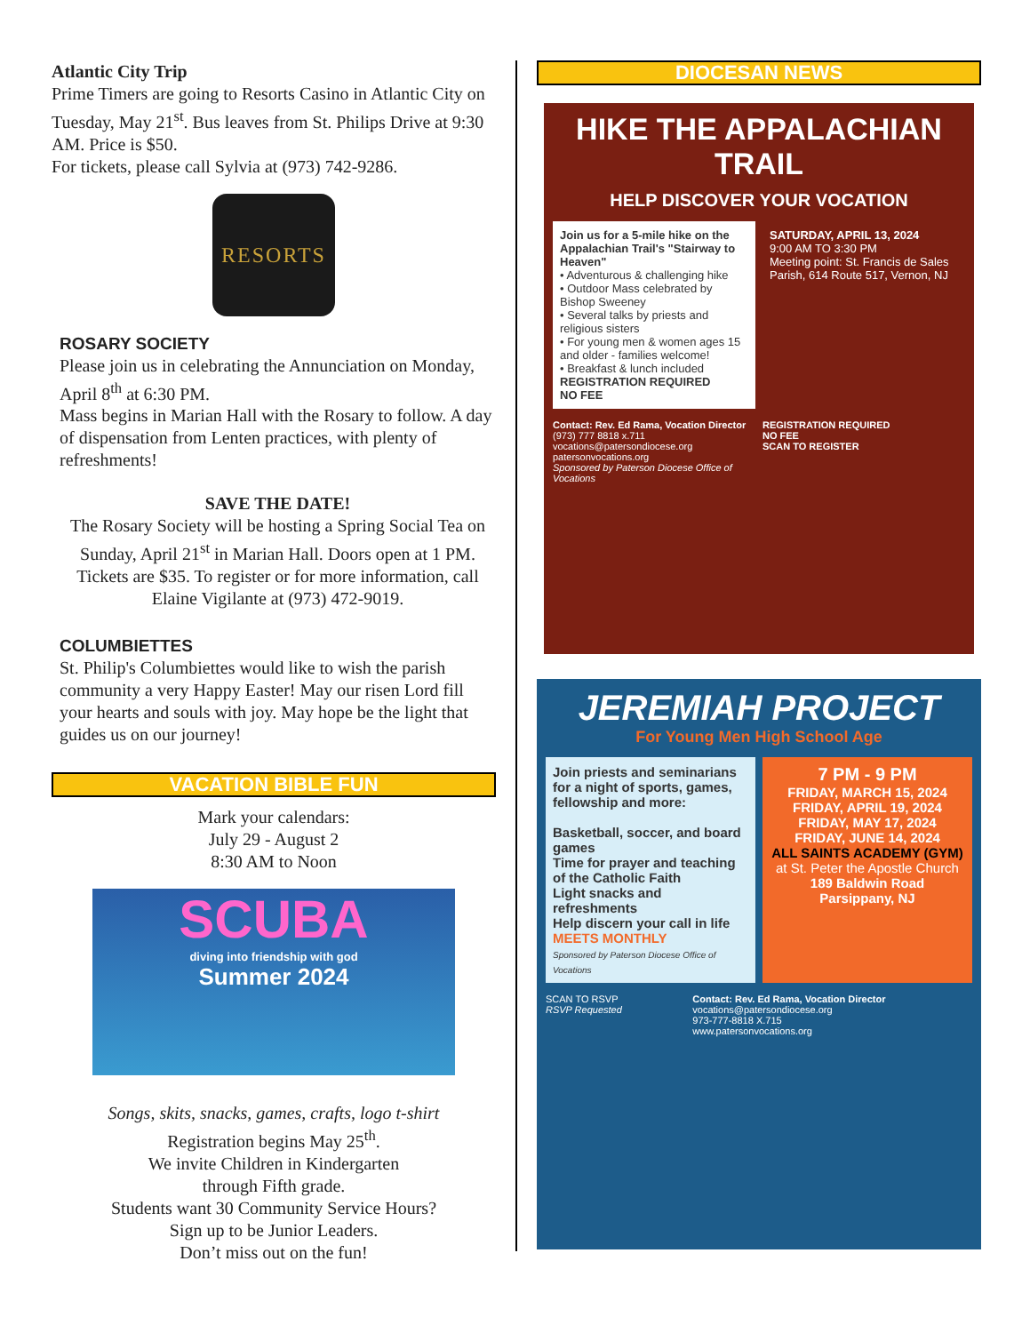Atlantic City Trip
Prime Timers are going to Resorts Casino in Atlantic City on Tuesday, May 21<sup>st</sup>. Bus leaves from St. Philips Drive at 9:30 AM. Price is $50.
For tickets, please call Sylvia at (973) 742-9286.
RESORTS
ROSARY SOCIETY
Please join us in celebrating the Annunciation on Monday, April 8<sup>th</sup> at 6:30 PM.
Mass begins in Marian Hall with the Rosary to follow. A day of dispensation from Lenten practices, with plenty of refreshments!
SAVE THE DATE!
The Rosary Society will be hosting a Spring Social Tea on Sunday, April 21<sup>st</sup> in Marian Hall. Doors open at 1 PM. Tickets are $35. To register or for more information, call Elaine Vigilante at (973) 472-9019.
COLUMBIETTES
St. Philip's Columbiettes would like to wish the parish community a very Happy Easter! May our risen Lord fill your hearts and souls with joy. May hope be the light that guides us on our journey!
VACATION BIBLE FUN
Mark your calendars:
July 29 - August 2
8:30 AM to Noon
SCUBA
diving into friendship with god
Summer 2024
Songs, skits, snacks, games, crafts, logo t-shirt
Registration begins May 25<sup>th</sup>.
We invite Children in Kindergarten
through Fifth grade.
Students want 30 Community Service Hours?
Sign up to be Junior Leaders.
Don’t miss out on the fun!
DIOCESAN NEWS
HIKE THE APPALACHIAN TRAIL
HELP DISCOVER YOUR VOCATION
Join us for a 5-mile hike on the Appalachian Trail's "Stairway to Heaven"
• Adventurous & challenging hike
• Outdoor Mass celebrated by Bishop Sweeney
• Several talks by priests and religious sisters
• For young men & women ages 15 and older - families welcome!
• Breakfast & lunch included
REGISTRATION REQUIRED
NO FEE
SATURDAY, APRIL 13, 2024
9:00 AM TO 3:30 PM
Meeting point: St. Francis de Sales Parish, 614 Route 517, Vernon, NJ
Contact: Rev. Ed Rama, Vocation Director
(973) 777 8818 x.711
vocations@patersondiocese.org
patersonvocations.org
Sponsored by Paterson Diocese Office of Vocations
REGISTRATION REQUIRED
NO FEE
SCAN TO REGISTER
JEREMIAH PROJECT
For Young Men High School Age
Join priests and seminarians for a night of sports, games, fellowship and more:
Basketball, soccer, and board games
Time for prayer and teaching of the Catholic Faith
Light snacks and refreshments
Help discern your call in life
MEETS MONTHLY
Sponsored by Paterson Diocese Office of Vocations
7 PM - 9 PM
FRIDAY, MARCH 15, 2024
FRIDAY, APRIL 19, 2024
FRIDAY, MAY 17, 2024
FRIDAY, JUNE 14, 2024
ALL SAINTS ACADEMY (GYM)
at St. Peter the Apostle Church
189 Baldwin Road
Parsippany, NJ
SCAN TO RSVP
RSVP Requested
Contact: Rev. Ed Rama, Vocation Director
vocations@patersondiocese.org
973-777-8818 X.715
www.patersonvocations.org